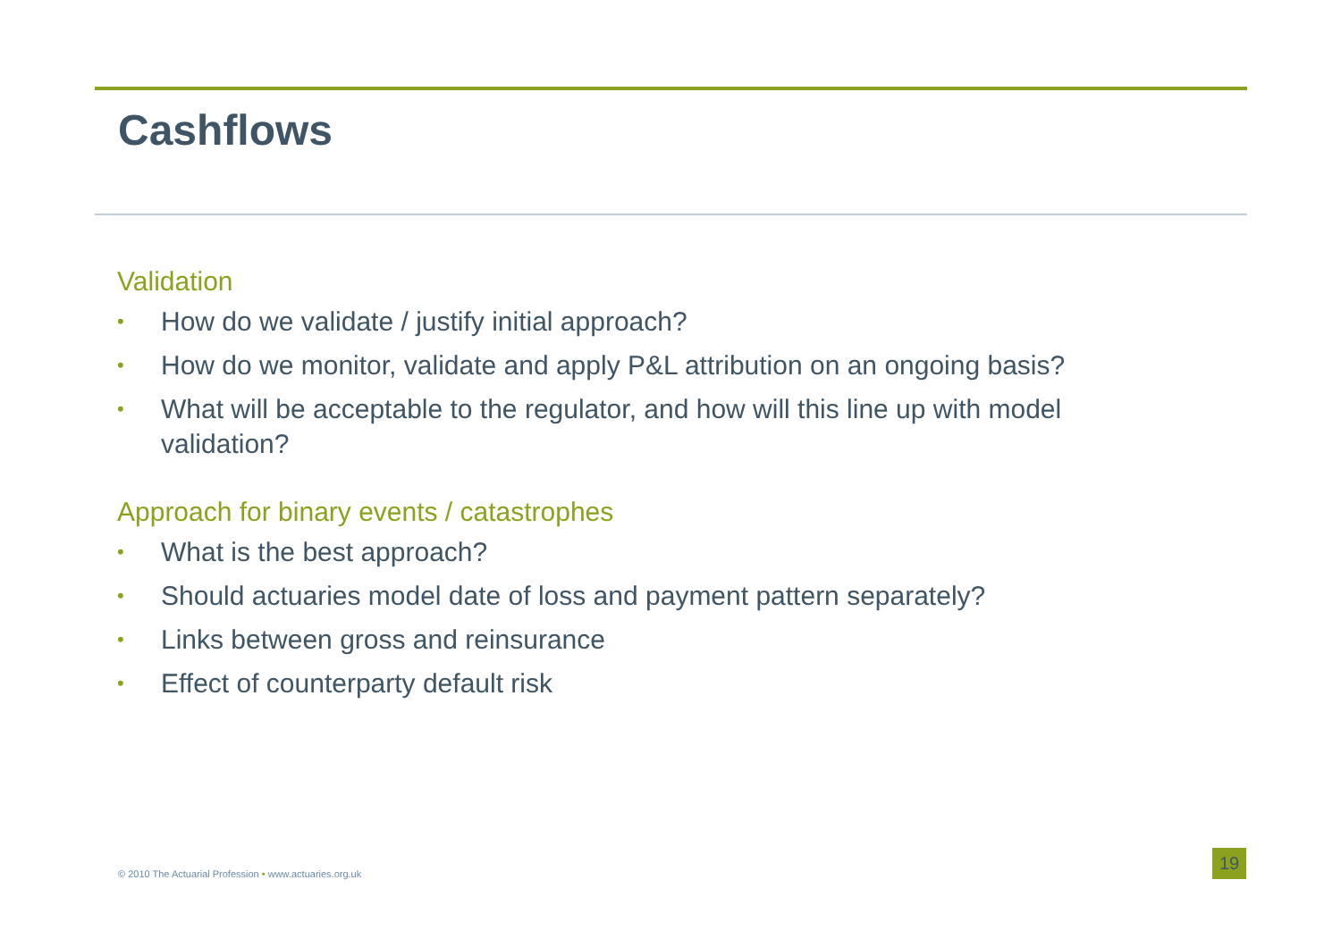Cashflows
Validation
• How do we validate / justify initial approach?
• How do we monitor, validate and apply P&L attribution on an ongoing basis?
• What will be acceptable to the regulator, and how will this line up with model validation?
Approach for binary events / catastrophes
• What is the best approach?
• Should actuaries model date of loss and payment pattern separately?
• Links between gross and reinsurance
• Effect of counterparty default risk
© 2010 The Actuarial Profession • www.actuaries.org.uk
19